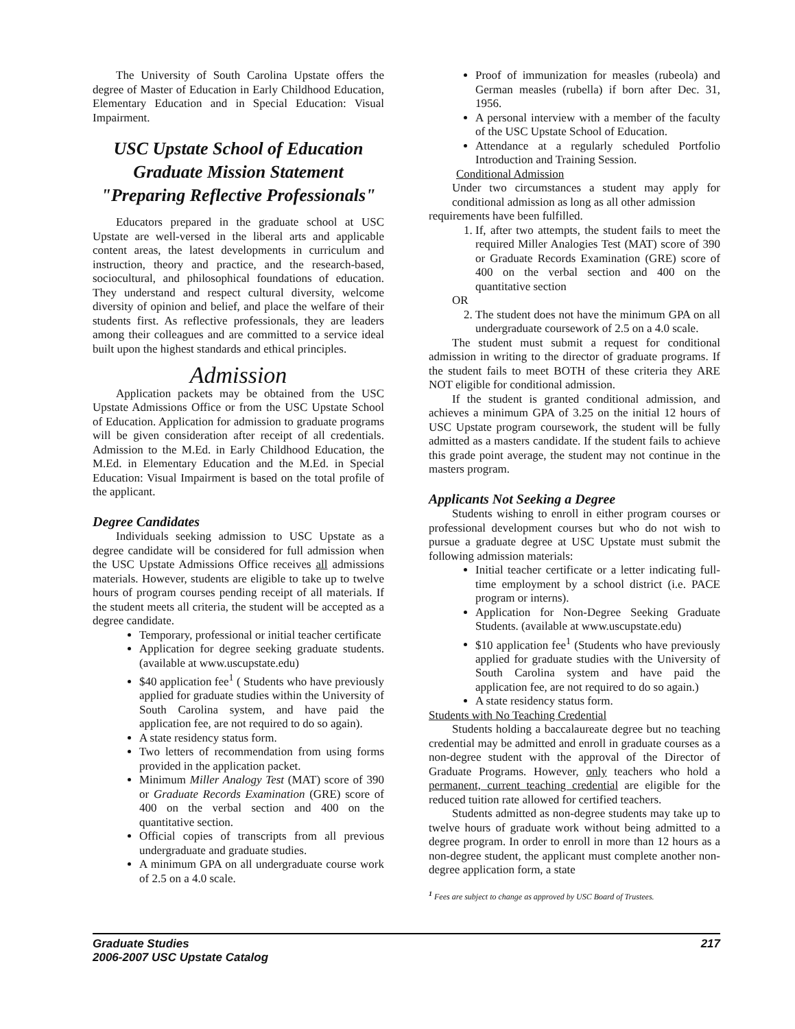The University of South Carolina Upstate offers the degree of Master of Education in Early Childhood Education, Elementary Education and in Special Education: Visual Impairment.
USC Upstate School of Education
Graduate Mission Statement
"Preparing Reflective Professionals"
Educators prepared in the graduate school at USC Upstate are well-versed in the liberal arts and applicable content areas, the latest developments in curriculum and instruction, theory and practice, and the research-based, sociocultural, and philosophical foundations of education. They understand and respect cultural diversity, welcome diversity of opinion and belief, and place the welfare of their students first. As reflective professionals, they are leaders among their colleagues and are committed to a service ideal built upon the highest standards and ethical principles.
Admission
Application packets may be obtained from the USC Upstate Admissions Office or from the USC Upstate School of Education. Application for admission to graduate programs will be given consideration after receipt of all credentials. Admission to the M.Ed. in Early Childhood Education, the M.Ed. in Elementary Education and the M.Ed. in Special Education: Visual Impairment is based on the total profile of the applicant.
Degree Candidates
Individuals seeking admission to USC Upstate as a degree candidate will be considered for full admission when the USC Upstate Admissions Office receives all admissions materials. However, students are eligible to take up to twelve hours of program courses pending receipt of all materials. If the student meets all criteria, the student will be accepted as a degree candidate.
Temporary, professional or initial teacher certificate
Application for degree seeking graduate students. (available at www.uscupstate.edu)
$40 application fee<sup>1</sup> ( Students who have previously applied for graduate studies within the University of South Carolina system, and have paid the application fee, are not required to do so again).
A state residency status form.
Two letters of recommendation from using forms provided in the application packet.
Minimum Miller Analogy Test (MAT) score of 390 or Graduate Records Examination (GRE) score of 400 on the verbal section and 400 on the quantitative section.
Official copies of transcripts from all previous undergraduate and graduate studies.
A minimum GPA on all undergraduate course work of 2.5 on a 4.0 scale.
Proof of immunization for measles (rubeola) and German measles (rubella) if born after Dec. 31, 1956.
A personal interview with a member of the faculty of the USC Upstate School of Education.
Attendance at a regularly scheduled Portfolio Introduction and Training Session.
Conditional Admission
Under two circumstances a student may apply for conditional admission as long as all other admission
requirements have been fulfilled.
1. If, after two attempts, the student fails to meet the required Miller Analogies Test (MAT) score of 390 or Graduate Records Examination (GRE) score of 400 on the verbal section and 400 on the quantitative section
OR
2. The student does not have the minimum GPA on all undergraduate coursework of 2.5 on a 4.0 scale.
The student must submit a request for conditional admission in writing to the director of graduate programs. If the student fails to meet BOTH of these criteria they ARE NOT eligible for conditional admission.
If the student is granted conditional admission, and achieves a minimum GPA of 3.25 on the initial 12 hours of USC Upstate program coursework, the student will be fully admitted as a masters candidate. If the student fails to achieve this grade point average, the student may not continue in the masters program.
Applicants Not Seeking a Degree
Students wishing to enroll in either program courses or professional development courses but who do not wish to pursue a graduate degree at USC Upstate must submit the following admission materials:
Initial teacher certificate or a letter indicating full-time employment by a school district (i.e. PACE program or interns).
Application for Non-Degree Seeking Graduate Students. (available at www.uscupstate.edu)
$10 application fee<sup>1</sup> (Students who have previously applied for graduate studies with the University of South Carolina system and have paid the application fee, are not required to do so again.)
A state residency status form.
Students with No Teaching Credential
Students holding a baccalaureate degree but no teaching credential may be admitted and enroll in graduate courses as a non-degree student with the approval of the Director of Graduate Programs. However, only teachers who hold a permanent, current teaching credential are eligible for the reduced tuition rate allowed for certified teachers.
Students admitted as non-degree students may take up to twelve hours of graduate work without being admitted to a degree program. In order to enroll in more than 12 hours as a non-degree student, the applicant must complete another non-degree application form, a state
<sup>1</sup> Fees are subject to change as approved by USC Board of Trustees.
Graduate Studies
2006-2007 USC Upstate Catalog
217